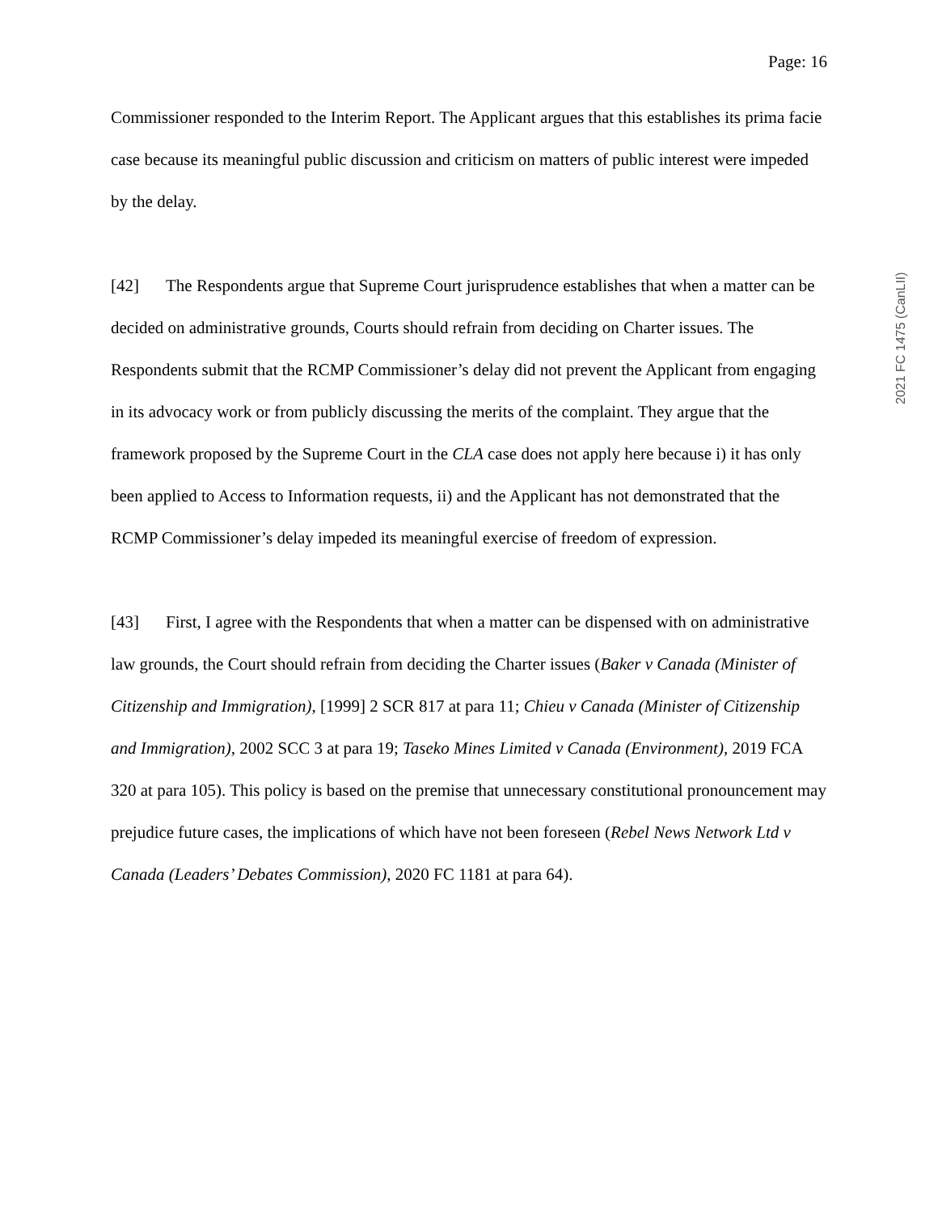2021 FC 1475 (CanLII)
Page: 16
Commissioner responded to the Interim Report. The Applicant argues that this establishes its prima facie case because its meaningful public discussion and criticism on matters of public interest were impeded by the delay.
[42] The Respondents argue that Supreme Court jurisprudence establishes that when a matter can be decided on administrative grounds, Courts should refrain from deciding on Charter issues. The Respondents submit that the RCMP Commissioner’s delay did not prevent the Applicant from engaging in its advocacy work or from publicly discussing the merits of the complaint. They argue that the framework proposed by the Supreme Court in the CLA case does not apply here because i) it has only been applied to Access to Information requests, ii) and the Applicant has not demonstrated that the RCMP Commissioner’s delay impeded its meaningful exercise of freedom of expression.
[43] First, I agree with the Respondents that when a matter can be dispensed with on administrative law grounds, the Court should refrain from deciding the Charter issues (Baker v Canada (Minister of Citizenship and Immigration), [1999] 2 SCR 817 at para 11; Chieu v Canada (Minister of Citizenship and Immigration), 2002 SCC 3 at para 19; Taseko Mines Limited v Canada (Environment), 2019 FCA 320 at para 105). This policy is based on the premise that unnecessary constitutional pronouncement may prejudice future cases, the implications of which have not been foreseen (Rebel News Network Ltd v Canada (Leaders’ Debates Commission), 2020 FC 1181 at para 64).